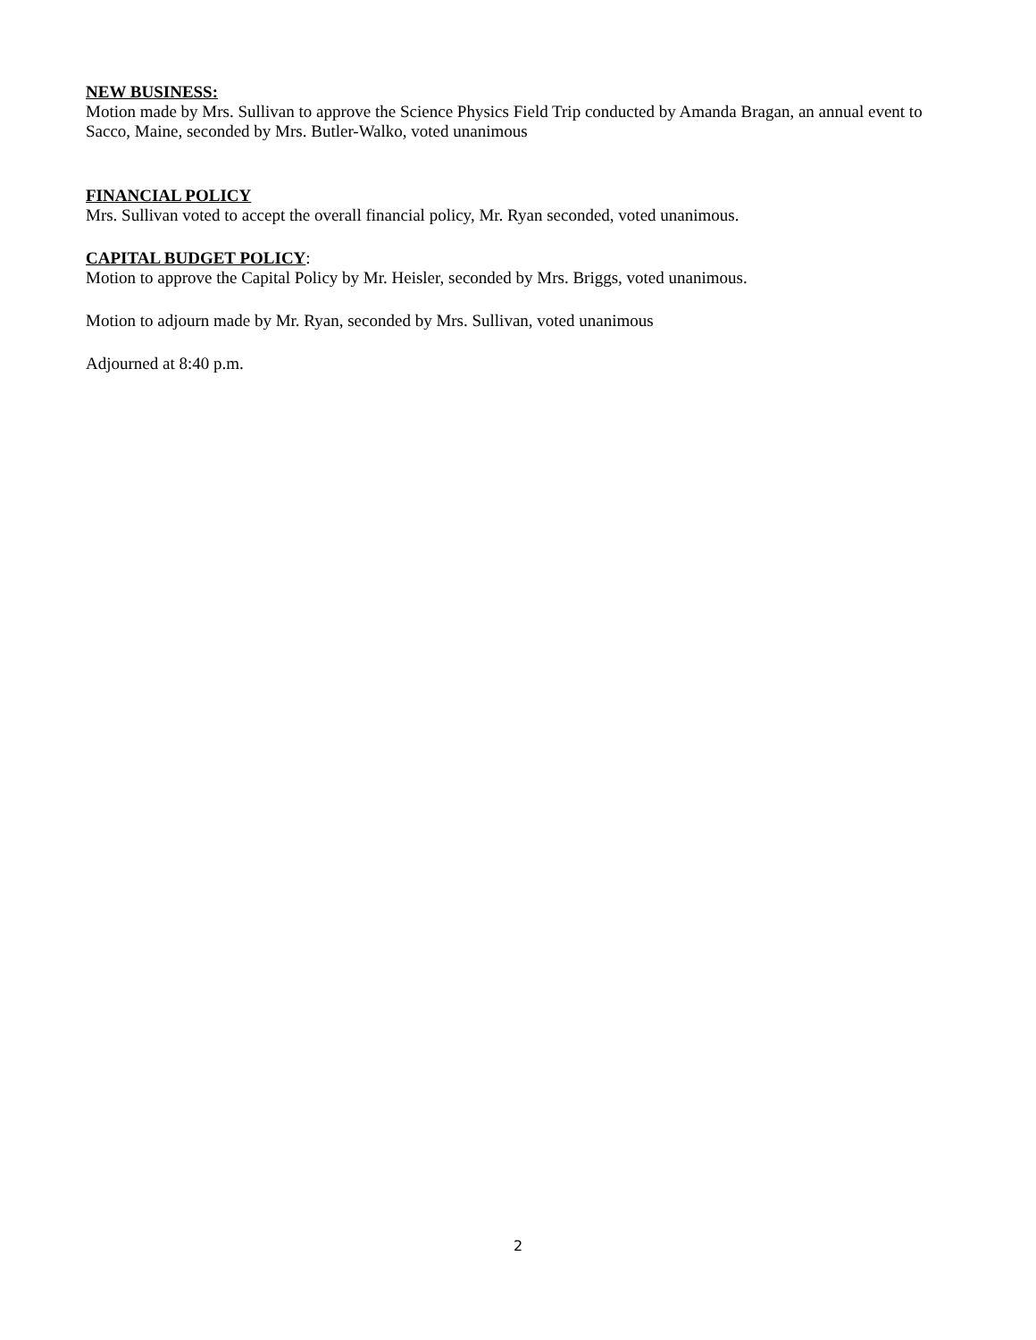NEW BUSINESS:
Motion made by Mrs. Sullivan to approve the Science Physics Field Trip conducted by Amanda Bragan, an annual event to Sacco, Maine, seconded by Mrs. Butler-Walko, voted unanimous
FINANCIAL POLICY
Mrs. Sullivan voted to accept the overall financial policy, Mr. Ryan seconded, voted unanimous.
CAPITAL BUDGET POLICY:
Motion to approve the Capital Policy by Mr. Heisler, seconded by Mrs. Briggs, voted unanimous.
Motion to adjourn made by Mr. Ryan, seconded by Mrs. Sullivan, voted unanimous
Adjourned at 8:40 p.m.
2